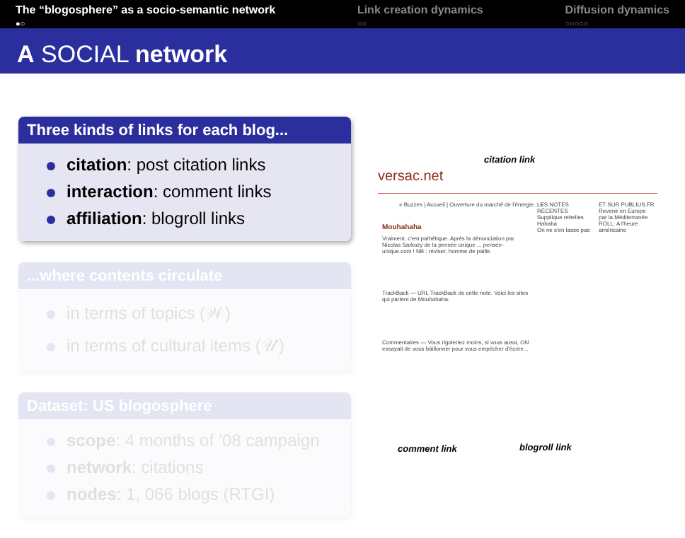The “blogosphere” as a socio-semantic network
●○
Link creation dynamics
○○
Diffusion dynamics
○○○○○
A SOCIAL network
Three kinds of links for each blog...
citation: post citation links
interaction: comment links
affiliation: blogroll links
...where contents circulate
in terms of topics (𝒲)
in terms of cultural items (𝒰)
Dataset: US blogosphere
scope: 4 months of ’08 campaign
network: citations
nodes: 1, 066 blogs (RTGI)
citation link
versac.net
« Buzzes | Accueil | Ouverture du marché de l'énergie... »
Mouhahaha
Vraiment, c'est pathétique. Après la dénonciation par Nicolas Sarkozy de la pensée unique ... pensée-unique.com ! NB : réviser, homme de paille.
TrackBack — URL TrackBack de cette note. Voici les sites qui parlent de Mouhahaha:
Commentaires — Vous rigoleriez moins, si vous aussi, ON essayait de vous bâillonner pour vous empêcher d'écrire...
LES NOTES RÉCENTES
Supplique rebelles
Hahaha
On ne s'en lasse pas
ET SUR PUBLIUS.FR
Revenir en Europe par la Méditerranée
ROLL: A l'heure américaine
comment link blogroll link